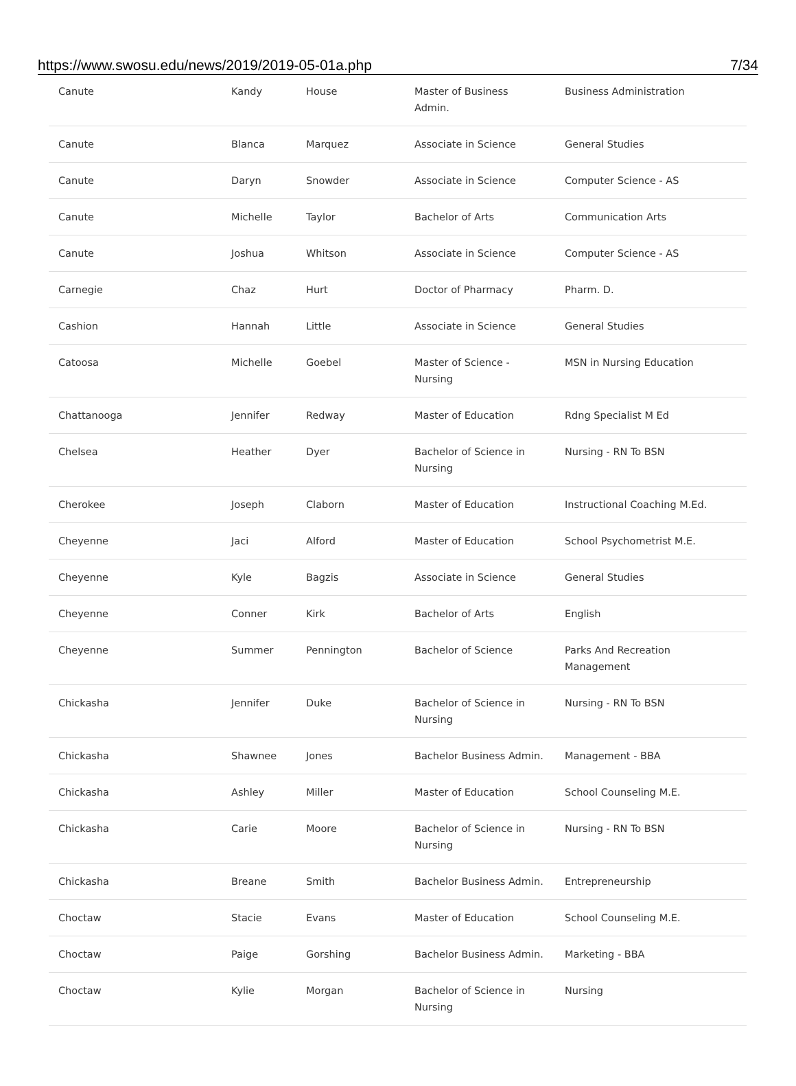https://www.swosu.edu/news/2019/2019-05-01a.php 7/34
| Canute | Kandy | House | Master of Business Admin. | Business Administration |
| Canute | Blanca | Marquez | Associate in Science | General Studies |
| Canute | Daryn | Snowder | Associate in Science | Computer Science - AS |
| Canute | Michelle | Taylor | Bachelor of Arts | Communication Arts |
| Canute | Joshua | Whitson | Associate in Science | Computer Science - AS |
| Carnegie | Chaz | Hurt | Doctor of Pharmacy | Pharm. D. |
| Cashion | Hannah | Little | Associate in Science | General Studies |
| Catoosa | Michelle | Goebel | Master of Science - Nursing | MSN in Nursing Education |
| Chattanooga | Jennifer | Redway | Master of Education | Rdng Specialist M Ed |
| Chelsea | Heather | Dyer | Bachelor of Science in Nursing | Nursing - RN To BSN |
| Cherokee | Joseph | Claborn | Master of Education | Instructional Coaching M.Ed. |
| Cheyenne | Jaci | Alford | Master of Education | School Psychometrist M.E. |
| Cheyenne | Kyle | Bagzis | Associate in Science | General Studies |
| Cheyenne | Conner | Kirk | Bachelor of Arts | English |
| Cheyenne | Summer | Pennington | Bachelor of Science | Parks And Recreation Management |
| Chickasha | Jennifer | Duke | Bachelor of Science in Nursing | Nursing - RN To BSN |
| Chickasha | Shawnee | Jones | Bachelor Business Admin. | Management - BBA |
| Chickasha | Ashley | Miller | Master of Education | School Counseling M.E. |
| Chickasha | Carie | Moore | Bachelor of Science in Nursing | Nursing - RN To BSN |
| Chickasha | Breane | Smith | Bachelor Business Admin. | Entrepreneurship |
| Choctaw | Stacie | Evans | Master of Education | School Counseling M.E. |
| Choctaw | Paige | Gorshing | Bachelor Business Admin. | Marketing - BBA |
| Choctaw | Kylie | Morgan | Bachelor of Science in Nursing | Nursing |